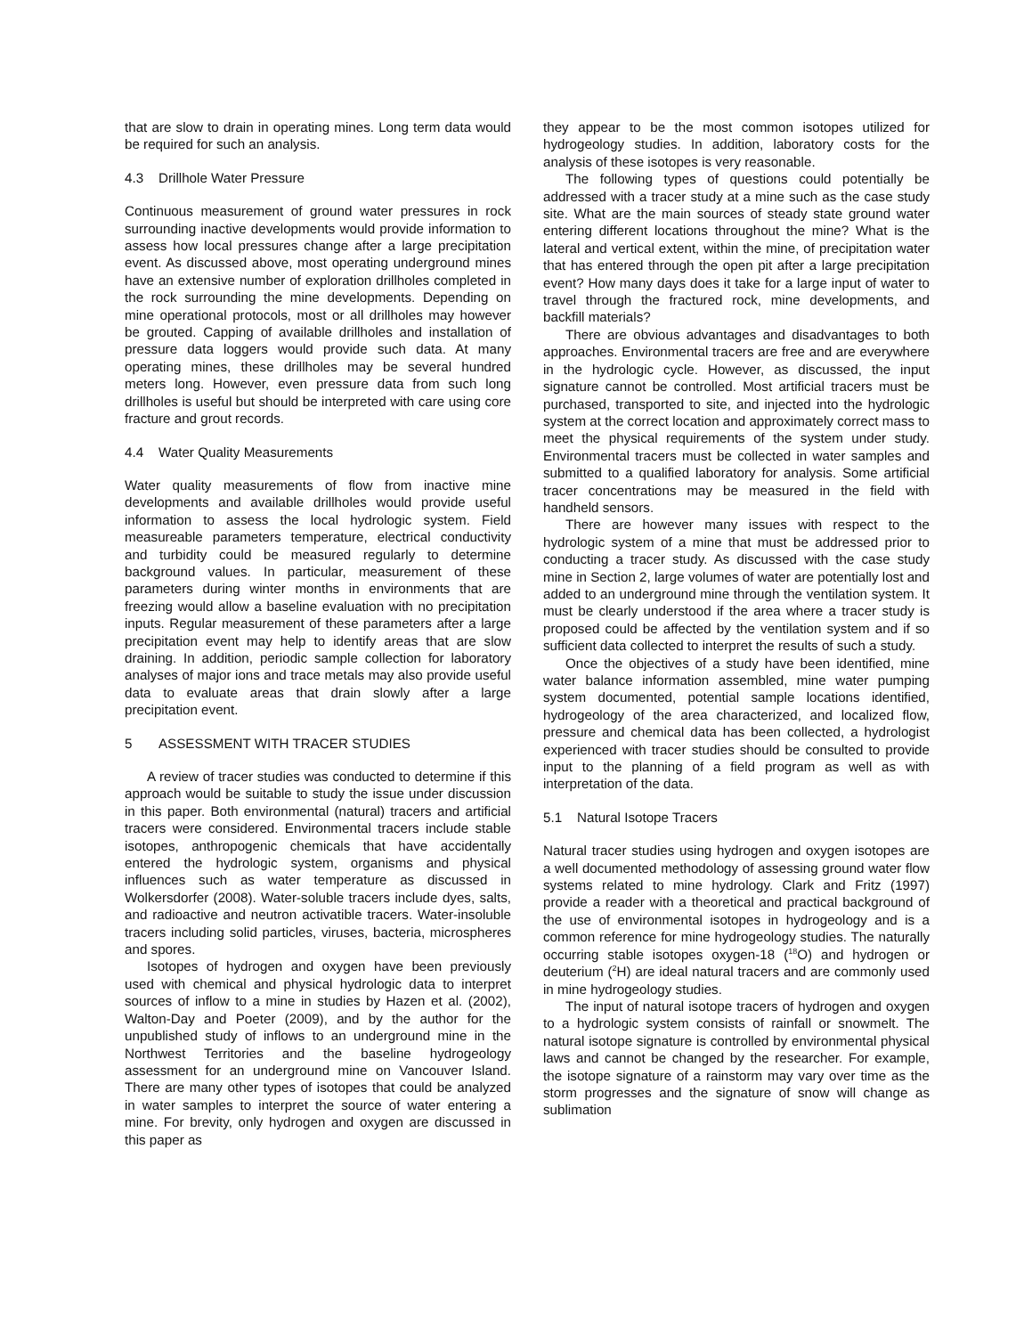that are slow to drain in operating mines. Long term data would be required for such an analysis.
4.3 Drillhole Water Pressure
Continuous measurement of ground water pressures in rock surrounding inactive developments would provide information to assess how local pressures change after a large precipitation event. As discussed above, most operating underground mines have an extensive number of exploration drillholes completed in the rock surrounding the mine developments. Depending on mine operational protocols, most or all drillholes may however be grouted. Capping of available drillholes and installation of pressure data loggers would provide such data. At many operating mines, these drillholes may be several hundred meters long. However, even pressure data from such long drillholes is useful but should be interpreted with care using core fracture and grout records.
4.4 Water Quality Measurements
Water quality measurements of flow from inactive mine developments and available drillholes would provide useful information to assess the local hydrologic system. Field measureable parameters temperature, electrical conductivity and turbidity could be measured regularly to determine background values. In particular, measurement of these parameters during winter months in environments that are freezing would allow a baseline evaluation with no precipitation inputs. Regular measurement of these parameters after a large precipitation event may help to identify areas that are slow draining. In addition, periodic sample collection for laboratory analyses of major ions and trace metals may also provide useful data to evaluate areas that drain slowly after a large precipitation event.
5 ASSESSMENT WITH TRACER STUDIES
A review of tracer studies was conducted to determine if this approach would be suitable to study the issue under discussion in this paper. Both environmental (natural) tracers and artificial tracers were considered. Environmental tracers include stable isotopes, anthropogenic chemicals that have accidentally entered the hydrologic system, organisms and physical influences such as water temperature as discussed in Wolkersdorfer (2008). Water-soluble tracers include dyes, salts, and radioactive and neutron activatible tracers. Water-insoluble tracers including solid particles, viruses, bacteria, microspheres and spores.
Isotopes of hydrogen and oxygen have been previously used with chemical and physical hydrologic data to interpret sources of inflow to a mine in studies by Hazen et al. (2002), Walton-Day and Poeter (2009), and by the author for the unpublished study of inflows to an underground mine in the Northwest Territories and the baseline hydrogeology assessment for an underground mine on Vancouver Island. There are many other types of isotopes that could be analyzed in water samples to interpret the source of water entering a mine. For brevity, only hydrogen and oxygen are discussed in this paper as
they appear to be the most common isotopes utilized for hydrogeology studies. In addition, laboratory costs for the analysis of these isotopes is very reasonable.
The following types of questions could potentially be addressed with a tracer study at a mine such as the case study site. What are the main sources of steady state ground water entering different locations throughout the mine? What is the lateral and vertical extent, within the mine, of precipitation water that has entered through the open pit after a large precipitation event? How many days does it take for a large input of water to travel through the fractured rock, mine developments, and backfill materials?
There are obvious advantages and disadvantages to both approaches. Environmental tracers are free and are everywhere in the hydrologic cycle. However, as discussed, the input signature cannot be controlled. Most artificial tracers must be purchased, transported to site, and injected into the hydrologic system at the correct location and approximately correct mass to meet the physical requirements of the system under study. Environmental tracers must be collected in water samples and submitted to a qualified laboratory for analysis. Some artificial tracer concentrations may be measured in the field with handheld sensors.
There are however many issues with respect to the hydrologic system of a mine that must be addressed prior to conducting a tracer study. As discussed with the case study mine in Section 2, large volumes of water are potentially lost and added to an underground mine through the ventilation system. It must be clearly understood if the area where a tracer study is proposed could be affected by the ventilation system and if so sufficient data collected to interpret the results of such a study.
Once the objectives of a study have been identified, mine water balance information assembled, mine water pumping system documented, potential sample locations identified, hydrogeology of the area characterized, and localized flow, pressure and chemical data has been collected, a hydrologist experienced with tracer studies should be consulted to provide input to the planning of a field program as well as with interpretation of the data.
5.1 Natural Isotope Tracers
Natural tracer studies using hydrogen and oxygen isotopes are a well documented methodology of assessing ground water flow systems related to mine hydrology. Clark and Fritz (1997) provide a reader with a theoretical and practical background of the use of environmental isotopes in hydrogeology and is a common reference for mine hydrogeology studies. The naturally occurring stable isotopes oxygen-18 (<sup>18</sup>O) and hydrogen or deuterium (<sup>2</sup>H) are ideal natural tracers and are commonly used in mine hydrogeology studies.
The input of natural isotope tracers of hydrogen and oxygen to a hydrologic system consists of rainfall or snowmelt. The natural isotope signature is controlled by environmental physical laws and cannot be changed by the researcher. For example, the isotope signature of a rainstorm may vary over time as the storm progresses and the signature of snow will change as sublimation